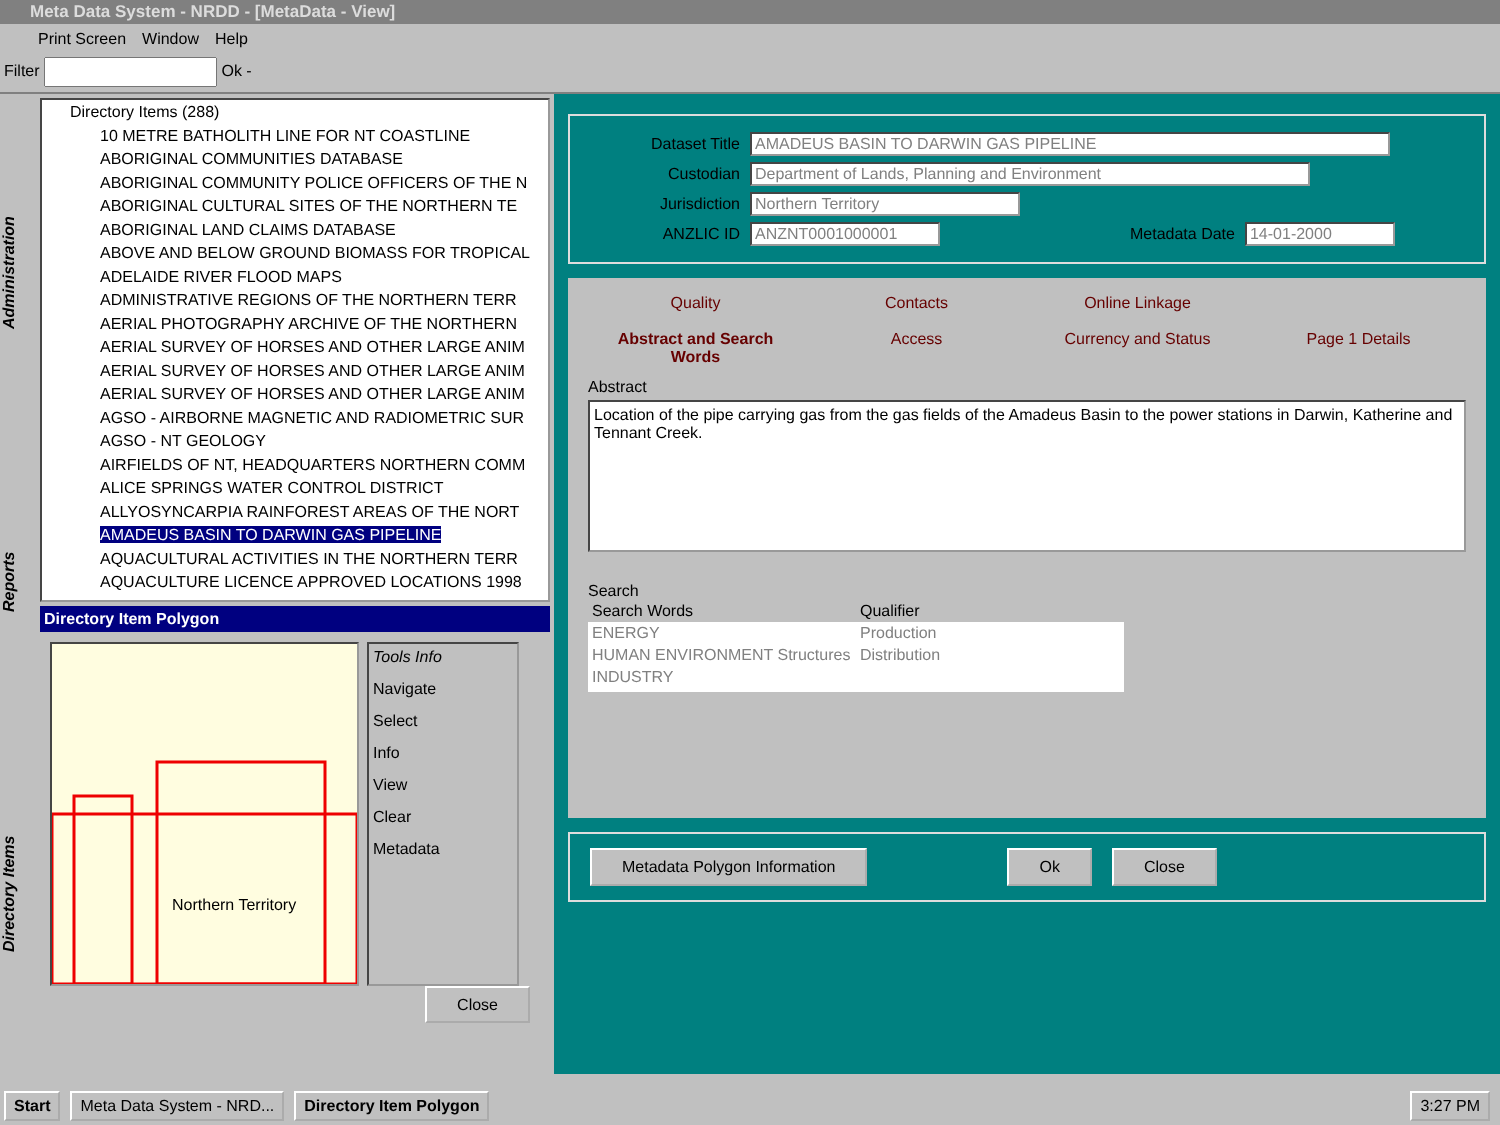Meta Data System - NRDD - [MetaData - View]
Print Screen Window Help
Filter Ok -
Directory Items Reports Administration
Directory Items (288)
10 METRE BATHOLITH LINE FOR NT COASTLINE
ABORIGINAL COMMUNITIES DATABASE
ABORIGINAL COMMUNITY POLICE OFFICERS OF THE N
ABORIGINAL CULTURAL SITES OF THE NORTHERN TE
ABORIGINAL LAND CLAIMS DATABASE
ABOVE AND BELOW GROUND BIOMASS FOR TROPICAL
ADELAIDE RIVER FLOOD MAPS
ADMINISTRATIVE REGIONS OF THE NORTHERN TERR
AERIAL PHOTOGRAPHY ARCHIVE OF THE NORTHERN
AERIAL SURVEY OF HORSES AND OTHER LARGE ANIM
AERIAL SURVEY OF HORSES AND OTHER LARGE ANIM
AERIAL SURVEY OF HORSES AND OTHER LARGE ANIM
AGSO - AIRBORNE MAGNETIC AND RADIOMETRIC SUR
AGSO - NT GEOLOGY
AIRFIELDS OF NT, HEADQUARTERS NORTHERN COMM
ALICE SPRINGS WATER CONTROL DISTRICT
ALLYOSYNCARPIA RAINFOREST AREAS OF THE NORT
AMADEUS BASIN TO DARWIN GAS PIPELINE
AQUACULTURAL ACTIVITIES IN THE NORTHERN TERR
AQUACULTURE LICENCE APPROVED LOCATIONS 1998
Directory Item Polygon
Northern Territory
Tools Info
Navigate
Select
Info
View
Clear
Metadata
Close
Dataset Title AMADEUS BASIN TO DARWIN GAS PIPELINE
Custodian Department of Lands, Planning and Environment
Jurisdiction Northern Territory
ANZLIC ID ANZNT0001000001 Metadata Date 14-01-2000
Quality Contacts Online Linkage
Abstract and Search Words Access Currency and Status Page 1 Details
Abstract
Location of the pipe carrying gas from the gas fields of the Amadeus Basin to the power stations in Darwin, Katherine and Tennant Creek.
Search
| Search Words | Qualifier |
| --- | --- |
| ENERGY | Production |
| HUMAN ENVIRONMENT Structures | Distribution |
| INDUSTRY | |
Metadata Polygon Information Ok Close
Start Meta Data System - NRD... Directory Item Polygon 3:27 PM